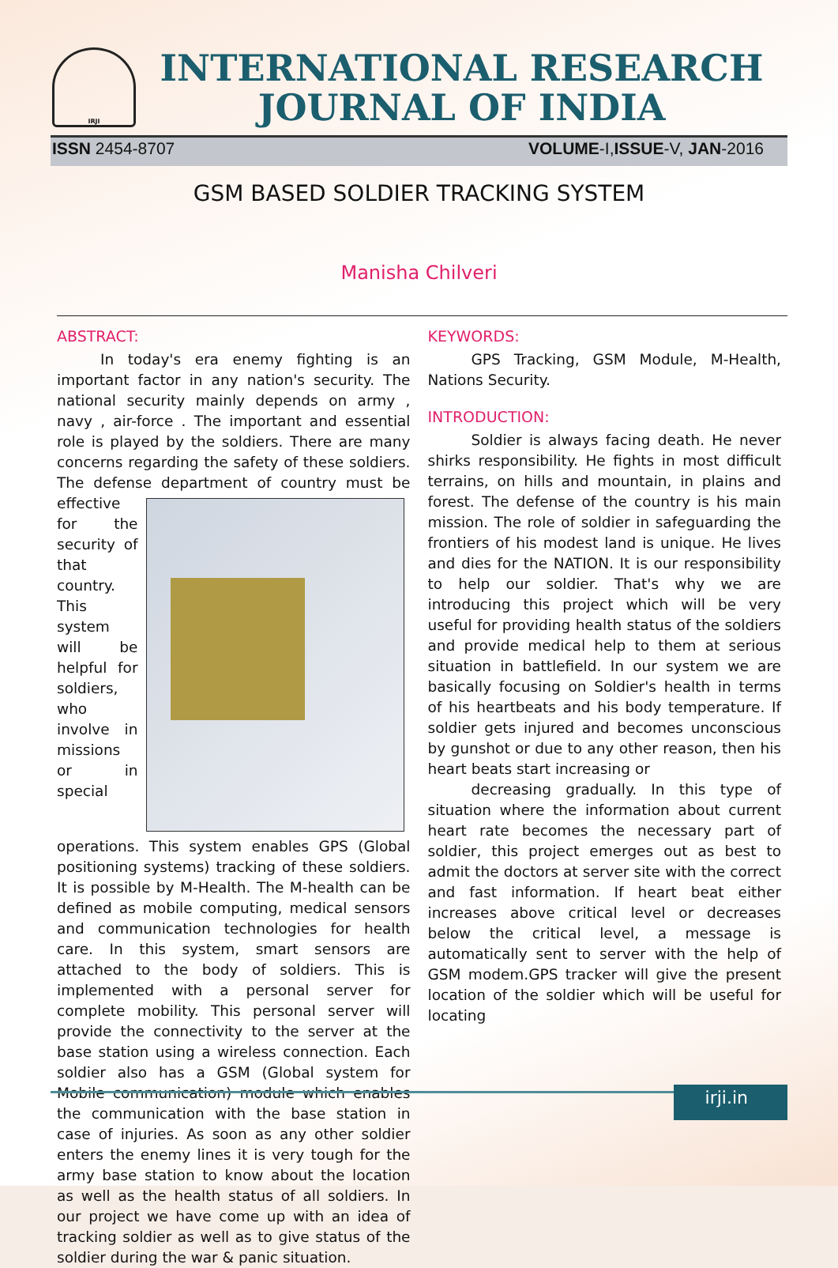IRJI
INTERNATIONAL RESEARCH
JOURNAL OF INDIA
ISSN 2454-8707 VOLUME-I,ISSUE-V, JAN-2016
GSM BASED SOLDIER TRACKING SYSTEM
Manisha Chilveri
ABSTRACT:
In today's era enemy fighting is an important factor in any nation's security. The national security mainly depends on army , navy , air-force . The important and essential role is played by the soldiers. There are many concerns regarding the safety of these soldiers. The defense department of country must be effective for the security of that country. This system will be helpful for soldiers, who involve in missions or in special operations. This system enables GPS (Global positioning systems) tracking of these soldiers. It is possible by M-Health. The M-health can be defined as mobile computing, medical sensors and communication technologies for health care. In this system, smart sensors are attached to the body of soldiers. This is implemented with a personal server for complete mobility. This personal server will provide the connectivity to the server at the base station using a wireless connection. Each soldier also has a GSM (Global system for Mobile communication) module which enables the communication with the base station in case of injuries. As soon as any other soldier enters the enemy lines it is very tough for the army base station to know about the location as well as the health status of all soldiers. In our project we have come up with an idea of tracking soldier as well as to give status of the soldier during the war & panic situation.
KEYWORDS:
GPS Tracking, GSM Module, M-Health, Nations Security.
INTRODUCTION:
Soldier is always facing death. He never shirks responsibility. He fights in most difficult terrains, on hills and mountain, in plains and forest. The defense of the country is his main mission. The role of soldier in safeguarding the frontiers of his modest land is unique. He lives and dies for the NATION. It is our responsibility to help our soldier. That's why we are introducing this project which will be very useful for providing health status of the soldiers and provide medical help to them at serious situation in battlefield. In our system we are basically focusing on Soldier's health in terms of his heartbeats and his body temperature. If soldier gets injured and becomes unconscious by gunshot or due to any other reason, then his heart beats start increasing or
decreasing gradually. In this type of situation where the information about current heart rate becomes the necessary part of soldier, this project emerges out as best to admit the doctors at server site with the correct and fast information. If heart beat either increases above critical level or decreases below the critical level, a message is automatically sent to server with the help of GSM modem.GPS tracker will give the present location of the soldier which will be useful for locating
irji.in